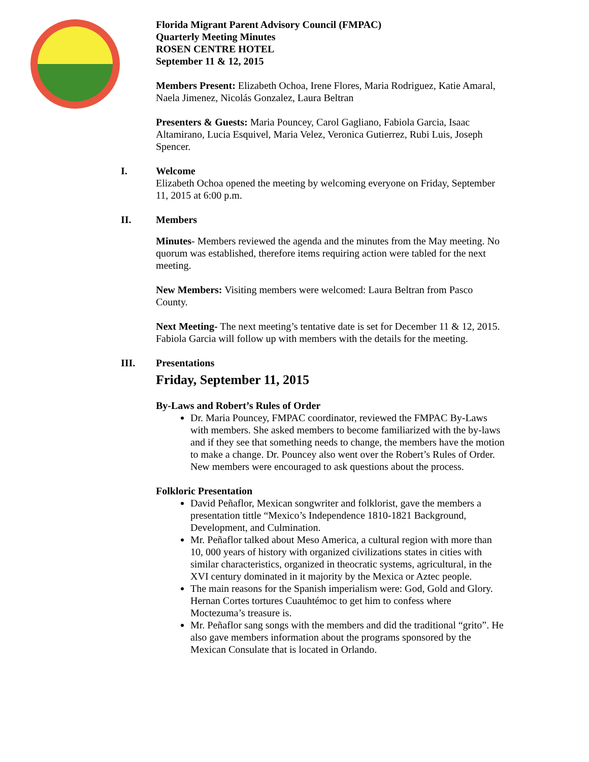Florida Migrant Parent Advisory Council (FMPAC)
Quarterly Meeting Minutes
ROSEN CENTRE HOTEL
September 11 & 12, 2015
Members Present: Elizabeth Ochoa, Irene Flores, Maria Rodriguez, Katie Amaral, Naela Jimenez, Nicolás Gonzalez, Laura Beltran
Presenters & Guests: Maria Pouncey, Carol Gagliano, Fabiola Garcia, Isaac Altamirano, Lucia Esquivel, Maria Velez, Veronica Gutierrez, Rubi Luis, Joseph Spencer.
I. Welcome
Elizabeth Ochoa opened the meeting by welcoming everyone on Friday, September 11, 2015 at 6:00 p.m.
II. Members
Minutes- Members reviewed the agenda and the minutes from the May meeting. No quorum was established, therefore items requiring action were tabled for the next meeting.
New Members: Visiting members were welcomed: Laura Beltran from Pasco County.
Next Meeting- The next meeting’s tentative date is set for December 11 & 12, 2015. Fabiola Garcia will follow up with members with the details for the meeting.
III. Presentations
Friday, September 11, 2015
By-Laws and Robert’s Rules of Order
Dr. Maria Pouncey, FMPAC coordinator, reviewed the FMPAC By-Laws with members. She asked members to become familiarized with the by-laws and if they see that something needs to change, the members have the motion to make a change. Dr. Pouncey also went over the Robert’s Rules of Order. New members were encouraged to ask questions about the process.
Folkloric Presentation
David Peñaflor, Mexican songwriter and folklorist, gave the members a presentation tittle “Mexico’s Independence 1810-1821 Background, Development, and Culmination.
Mr. Peñaflor talked about Meso America, a cultural region with more than 10, 000 years of history with organized civilizations states in cities with similar characteristics, organized in theocratic systems, agricultural, in the XVI century dominated in it majority by the Mexica or Aztec people.
The main reasons for the Spanish imperialism were: God, Gold and Glory. Hernan Cortes tortures Cuauhtémoc to get him to confess where Moctezuma’s treasure is.
Mr. Peñaflor sang songs with the members and did the traditional “grito”. He also gave members information about the programs sponsored by the Mexican Consulate that is located in Orlando.